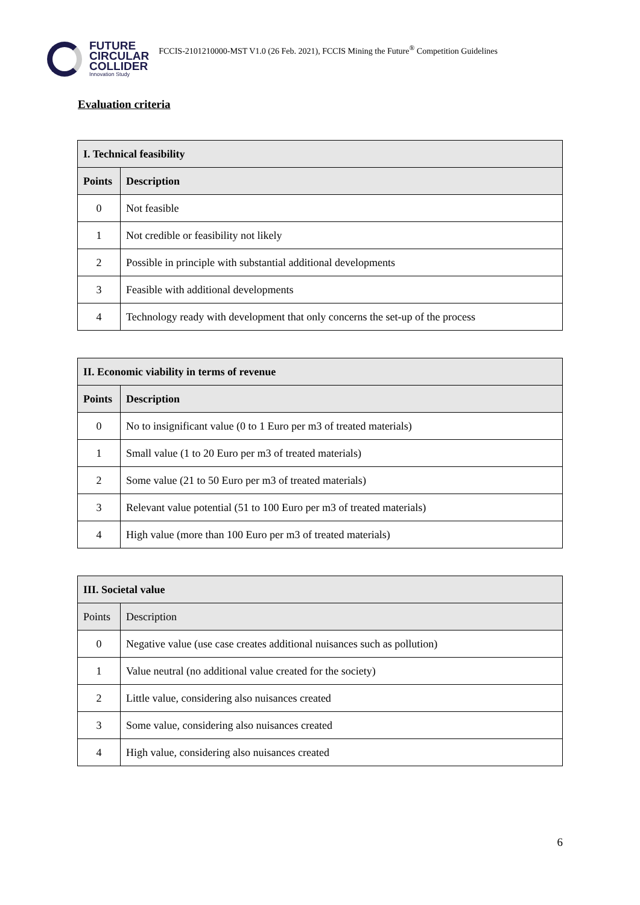FUTURE
CIRCULAR
COLLIDER
Innovation Study
FCCIS-2101210000-MST V1.0 (26 Feb. 2021), FCCIS Mining the Future<sup>®</sup> Competition Guidelines
Evaluation criteria
| I. Technical feasibility | |
| --- | --- |
| Points | Description |
| 0 | Not feasible |
| 1 | Not credible or feasibility not likely |
| 2 | Possible in principle with substantial additional developments |
| 3 | Feasible with additional developments |
| 4 | Technology ready with development that only concerns the set-up of the process |
| II. Economic viability in terms of revenue | |
| --- | --- |
| Points | Description |
| 0 | No to insignificant value (0 to 1 Euro per m3 of treated materials) |
| 1 | Small value (1 to 20 Euro per m3 of treated materials) |
| 2 | Some value (21 to 50 Euro per m3 of treated materials) |
| 3 | Relevant value potential (51 to 100 Euro per m3 of treated materials) |
| 4 | High value (more than 100 Euro per m3 of treated materials) |
| III. Societal value | |
| --- | --- |
| Points | Description |
| 0 | Negative value (use case creates additional nuisances such as pollution) |
| 1 | Value neutral (no additional value created for the society) |
| 2 | Little value, considering also nuisances created |
| 3 | Some value, considering also nuisances created |
| 4 | High value, considering also nuisances created |
6